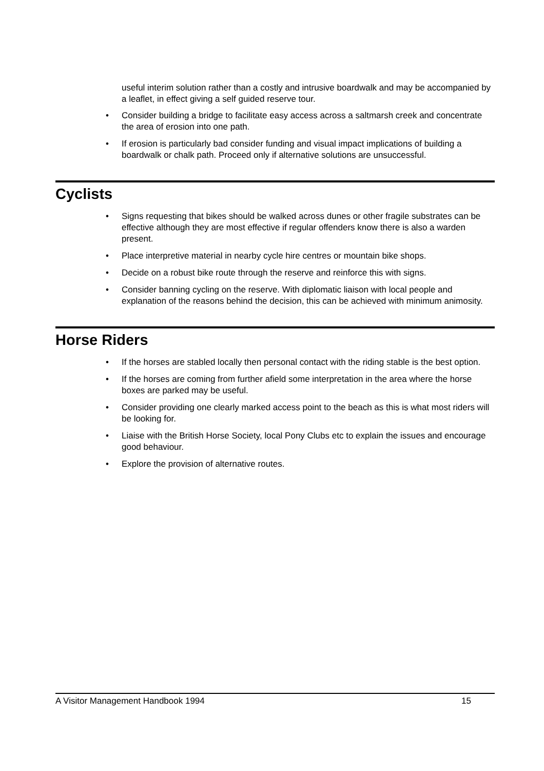useful interim solution rather than a costly and intrusive boardwalk and may be accompanied by a leaflet, in effect giving a self guided reserve tour.
• Consider building a bridge to facilitate easy access across a saltmarsh creek and concentrate the area of erosion into one path.
• If erosion is particularly bad consider funding and visual impact implications of building a boardwalk or chalk path. Proceed only if alternative solutions are unsuccessful.
Cyclists
• Signs requesting that bikes should be walked across dunes or other fragile substrates can be effective although they are most effective if regular offenders know there is also a warden present.
• Place interpretive material in nearby cycle hire centres or mountain bike shops.
• Decide on a robust bike route through the reserve and reinforce this with signs.
• Consider banning cycling on the reserve. With diplomatic liaison with local people and explanation of the reasons behind the decision, this can be achieved with minimum animosity.
Horse Riders
• If the horses are stabled locally then personal contact with the riding stable is the best option.
• If the horses are coming from further afield some interpretation in the area where the horse boxes are parked may be useful.
• Consider providing one clearly marked access point to the beach as this is what most riders will be looking for.
• Liaise with the British Horse Society, local Pony Clubs etc to explain the issues and encourage good behaviour.
• Explore the provision of alternative routes.
A Visitor Management Handbook 1994 15